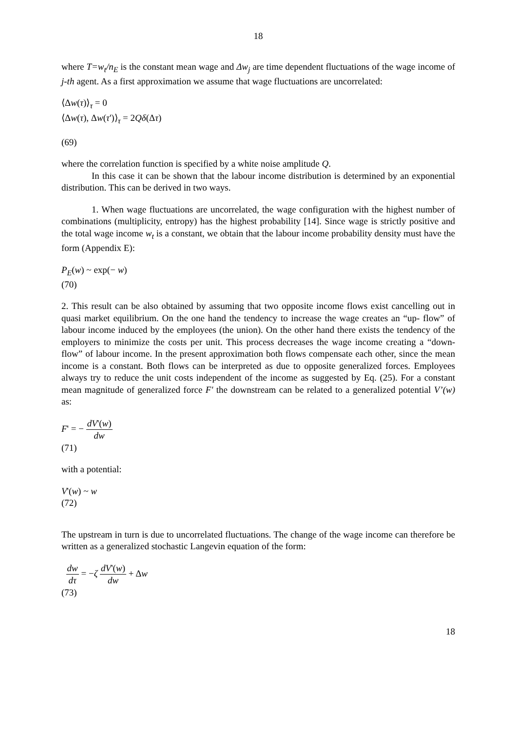18
where T=w<sub>t</sub>/n<sub>E</sub> is the constant mean wage and Δw<sub>j</sub> are time dependent fluctuations of the wage income of j-th agent. As a first approximation we assume that wage fluctuations are uncorrelated:
⟨Δw(τ)⟩<sub>τ</sub> = 0
⟨Δw(τ), Δw(τ')⟩<sub>τ</sub> = 2Qδ(Δτ)
(69)
where the correlation function is specified by a white noise amplitude Q.
In this case it can be shown that the labour income distribution is determined by an exponential distribution. This can be derived in two ways.
1. When wage fluctuations are uncorrelated, the wage configuration with the highest number of combinations (multiplicity, entropy) has the highest probability [14]. Since wage is strictly positive and the total wage income w<sub>t</sub> is a constant, we obtain that the labour income probability density must have the form (Appendix E):
P<sub>E</sub>(w) ~ exp(− w)
(70)
2. This result can be also obtained by assuming that two opposite income flows exist cancelling out in quasi market equilibrium. On the one hand the tendency to increase the wage creates an “up- flow” of labour income induced by the employees (the union). On the other hand there exists the tendency of the employers to minimize the costs per unit. This process decreases the wage income creating a “down-flow” of labour income. In the present approximation both flows compensate each other, since the mean income is a constant. Both flows can be interpreted as due to opposite generalized forces. Employees always try to reduce the unit costs independent of the income as suggested by Eq. (25). For a constant mean magnitude of generalized force F' the downstream can be related to a generalized potential V’(w) as:
F' = − dV'(w) dw
(71)
with a potential:
V'(w) ~ w
(72)
The upstream in turn is due to uncorrelated fluctuations. The change of the wage income can therefore be written as a generalized stochastic Langevin equation of the form:
dw dτ = −ζ dV'(w) dw + Δw
(73)
18